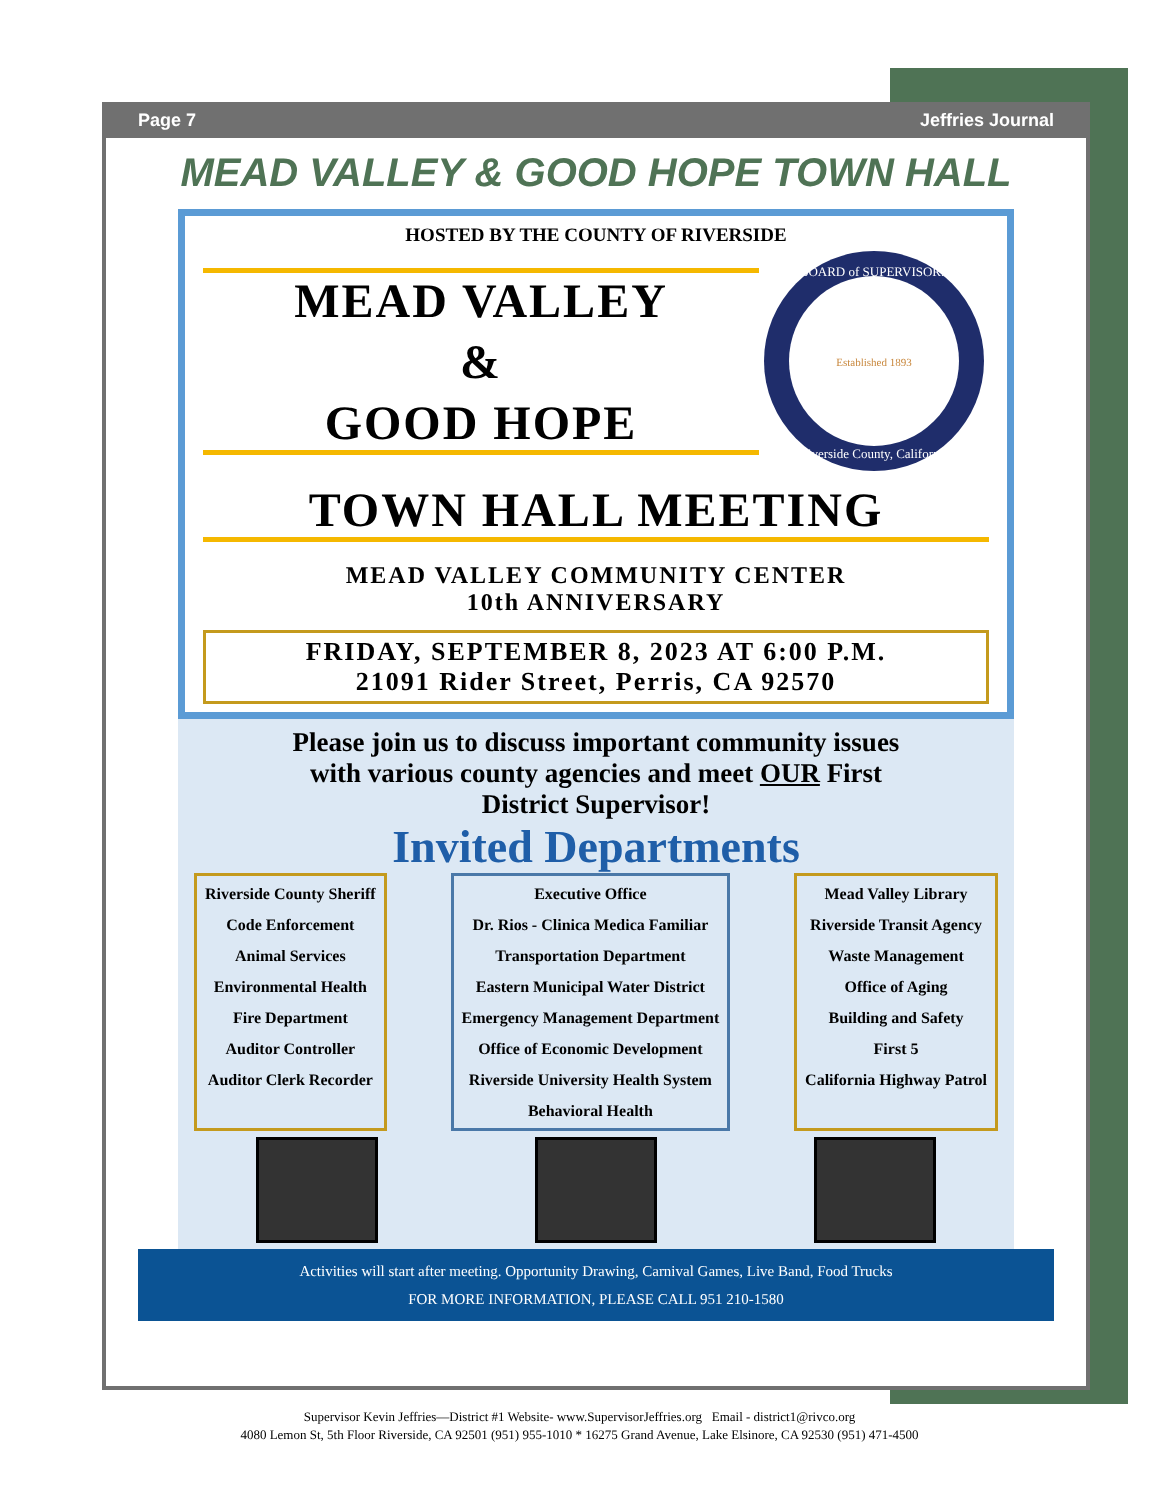Page 7 Jeffries Journal
MEAD VALLEY & GOOD HOPE TOWN HALL
HOSTED BY THE COUNTY OF RIVERSIDE
MEAD VALLEY
&
GOOD HOPE
Established 1893
BOARD of SUPERVISORS
Riverside County, California
TOWN HALL MEETING
MEAD VALLEY COMMUNITY CENTER
10th ANNIVERSARY
FRIDAY, SEPTEMBER 8, 2023 AT 6:00 P.M.
21091 Rider Street, Perris, CA 92570
Please join us to discuss important community issues
with various county agencies and meet OUR First
District Supervisor!
Invited Departments
Riverside County Sheriff
Code Enforcement
Animal Services
Environmental Health
Fire Department
Auditor Controller
Auditor Clerk Recorder
Executive Office
Dr. Rios - Clinica Medica Familiar
Transportation Department
Eastern Municipal Water District
Emergency Management Department
Office of Economic Development
Riverside University Health System
Behavioral Health
Mead Valley Library
Riverside Transit Agency
Waste Management
Office of Aging
Building and Safety
First 5
California Highway Patrol
Activities will start after meeting. Opportunity Drawing, Carnival Games, Live Band, Food Trucks
FOR MORE INFORMATION, PLEASE CALL 951 210-1580
Supervisor Kevin Jeffries—District #1 Website- www.SupervisorJeffries.org Email - district1@rivco.org
4080 Lemon St, 5th Floor Riverside, CA 92501 (951) 955-1010 * 16275 Grand Avenue, Lake Elsinore, CA 92530 (951) 471-4500